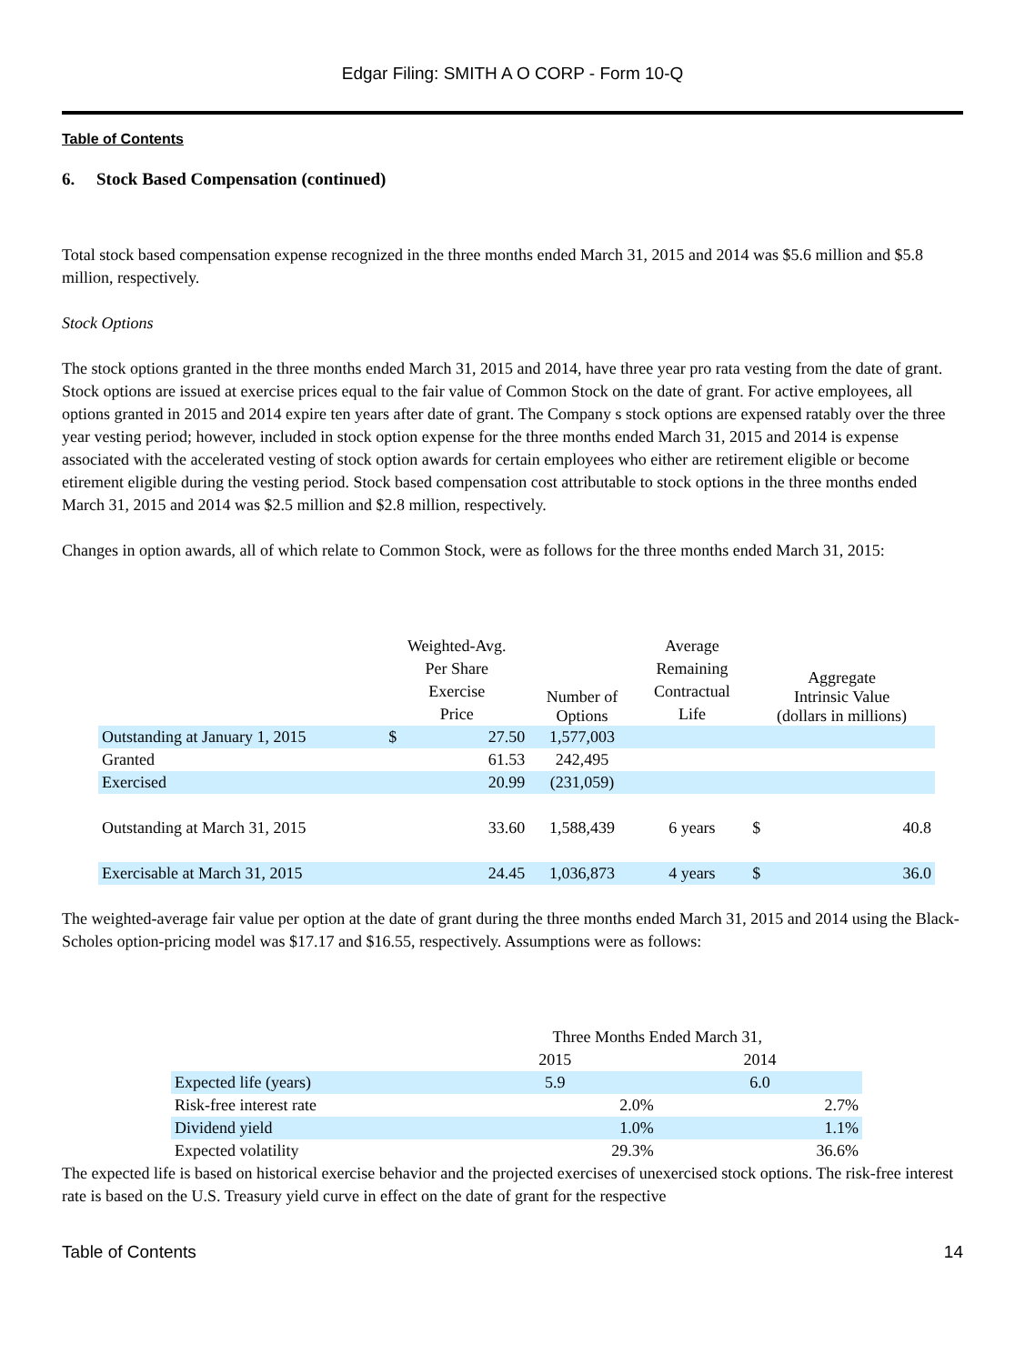Edgar Filing: SMITH A O CORP - Form 10-Q
Table of Contents
6. Stock Based Compensation (continued)
Total stock based compensation expense recognized in the three months ended March 31, 2015 and 2014 was $5.6 million and $5.8 million, respectively.
Stock Options
The stock options granted in the three months ended March 31, 2015 and 2014, have three year pro rata vesting from the date of grant. Stock options are issued at exercise prices equal to the fair value of Common Stock on the date of grant. For active employees, all options granted in 2015 and 2014 expire ten years after date of grant. The Company s stock options are expensed ratably over the three year vesting period; however, included in stock option expense for the three months ended March 31, 2015 and 2014 is expense associated with the accelerated vesting of stock option awards for certain employees who either are retirement eligible or become etirement eligible during the vesting period. Stock based compensation cost attributable to stock options in the three months ended March 31, 2015 and 2014 was $2.5 million and $2.8 million, respectively.
Changes in option awards, all of which relate to Common Stock, were as follows for the three months ended March 31, 2015:
| | Weighted-Avg. Per Share Exercise Price | | Number of Options | Average Remaining Contractual Life | Aggregate Intrinsic Value (dollars in millions) | |
| --- | --- | --- | --- | --- | --- | --- |
| Outstanding at January 1, 2015 | $ | 27.50 | 1,577,003 | | | |
| Granted | | 61.53 | 242,495 | | | |
| Exercised | | 20.99 | (231,059) | | | |
| Outstanding at March 31, 2015 | | 33.60 | 1,588,439 | 6 years | $ | 40.8 |
| Exercisable at March 31, 2015 | | 24.45 | 1,036,873 | 4 years | $ | 36.0 |
The weighted-average fair value per option at the date of grant during the three months ended March 31, 2015 and 2014 using the Black-Scholes option-pricing model was $17.17 and $16.55, respectively. Assumptions were as follows:
| | Three Months Ended March 31, | |
| --- | --- | --- |
| | 2015 | 2014 |
| Expected life (years) | 5.9 | 6.0 |
| Risk-free interest rate | 2.0% | 2.7% |
| Dividend yield | 1.0% | 1.1% |
| Expected volatility | 29.3% | 36.6% |
The expected life is based on historical exercise behavior and the projected exercises of unexercised stock options. The risk-free interest rate is based on the U.S. Treasury yield curve in effect on the date of grant for the respective
Table of Contents 14